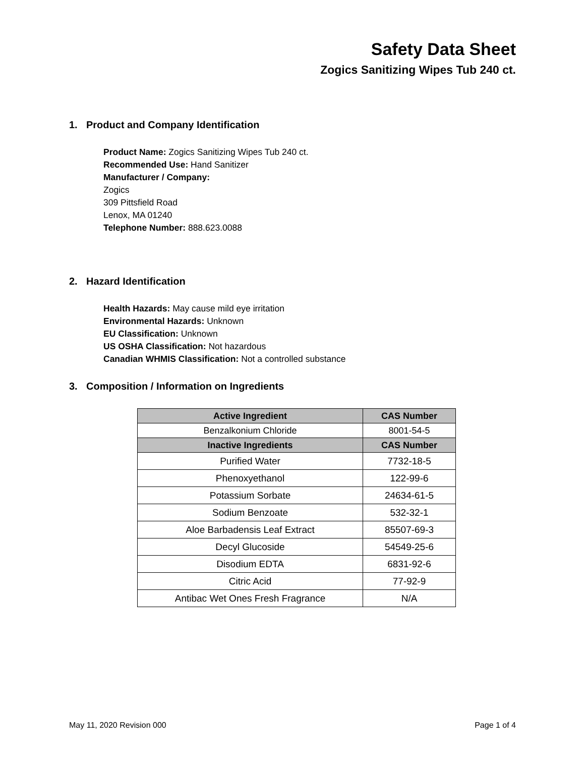Safety Data Sheet
Zogics Sanitizing Wipes Tub 240 ct.
1. Product and Company Identification
Product Name: Zogics Sanitizing Wipes Tub 240 ct.
Recommended Use: Hand Sanitizer
Manufacturer / Company:
Zogics
309 Pittsfield Road
Lenox, MA 01240
Telephone Number: 888.623.0088
2. Hazard Identification
Health Hazards: May cause mild eye irritation
Environmental Hazards: Unknown
EU Classification: Unknown
US OSHA Classification: Not hazardous
Canadian WHMIS Classification: Not a controlled substance
3. Composition / Information on Ingredients
| Active Ingredient | CAS Number |
| --- | --- |
| Benzalkonium Chloride | 8001-54-5 |
| Inactive Ingredients | CAS Number |
| Purified Water | 7732-18-5 |
| Phenoxyethanol | 122-99-6 |
| Potassium Sorbate | 24634-61-5 |
| Sodium Benzoate | 532-32-1 |
| Aloe Barbadensis Leaf Extract | 85507-69-3 |
| Decyl Glucoside | 54549-25-6 |
| Disodium EDTA | 6831-92-6 |
| Citric Acid | 77-92-9 |
| Antibac Wet Ones Fresh Fragrance | N/A |
May 11, 2020 Revision 000 Page 1 of 4